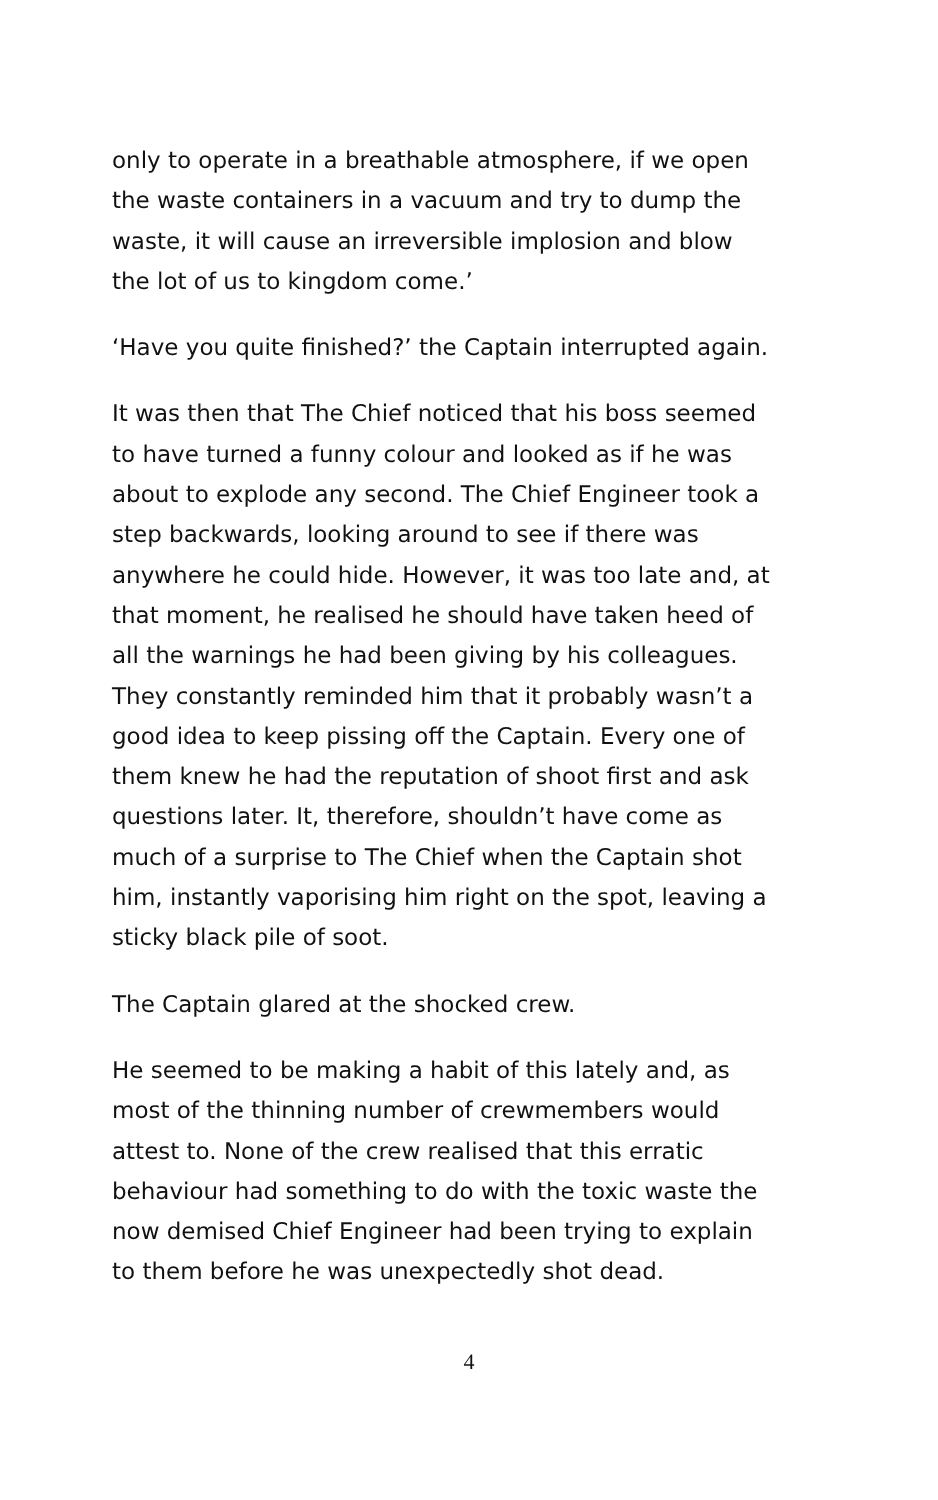only to operate in a breathable atmosphere, if we open the waste containers in a vacuum and try to dump the waste, it will cause an irreversible implosion and blow the lot of us to kingdom come.’
‘Have you quite finished?’ the Captain interrupted again.
It was then that The Chief noticed that his boss seemed to have turned a funny colour and looked as if he was about to explode any second. The Chief Engineer took a step backwards, looking around to see if there was anywhere he could hide. However, it was too late and, at that moment, he realised he should have taken heed of all the warnings he had been giving by his colleagues. They constantly reminded him that it probably wasn’t a good idea to keep pissing off the Captain. Every one of them knew he had the reputation of shoot first and ask questions later. It, therefore, shouldn’t have come as much of a surprise to The Chief when the Captain shot him, instantly vaporising him right on the spot, leaving a sticky black pile of soot.
The Captain glared at the shocked crew.
He seemed to be making a habit of this lately and, as most of the thinning number of crewmembers would attest to. None of the crew realised that this erratic behaviour had something to do with the toxic waste the now demised Chief Engineer had been trying to explain to them before he was unexpectedly shot dead.
4